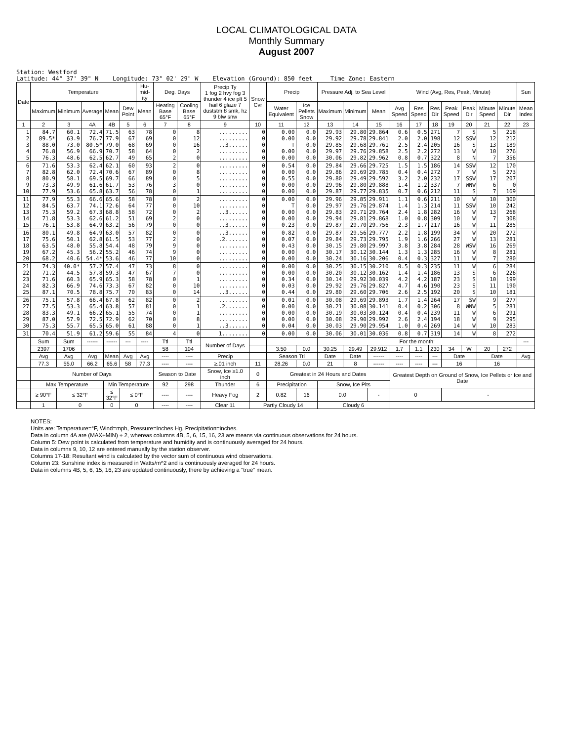LOCAL CLIMATOLOGICAL DATA
Monthly Summary
August 2007
Station: Westford Latitude: 44° 37' 39" N Longitude: 73° 02' 29" W Elevation (Ground): 850 feet Time Zone: Eastern
| Date | Temperature | | | | | Hu-mid-ity | Deg. Days | | Precip Ty 1 fog 2 hvy fog 3 thunder 4 ice plt 5 hail 6 glaze 7 duststm 8 smk, hz 9 blw snw | Snow Cvr | Precip | | Pressure Adj. to Sea Level | | | Wind (Avg, Res, Peak, Minute) | | | | | | | Sun |
| --- | --- | --- | --- | --- | --- | --- | --- | --- | --- | --- | --- | --- | --- | --- | --- | --- | --- | --- | --- | --- | --- | --- | --- |
| | Maximum | Minimum | Average | Mean | Dew Point | Mean | Heating Base 65°F | Cooling Base 65°F | | | Water Equivalent | Ice Pellets Snow | Maximum | Minimum | Mean | Avg Speed | Res Speed | Res Dir | Peak Speed | Peak Dir | Minute Speed | Minute Dir | Mean Index |
| 1 | 2 | 3 | 4A | 4B | 5 | 6 | 7 | 8 | 9 | 10 | 11 | 12 | 13 | 14 | 15 | 16 | 17 | 18 | 19 | 20 | 21 | 22 | 23 |
| 1 2 3 4 5 | 84.7 89.5* 88.0 76.8 76.3 | 60.1 63.9 73.0 56.9 48.6 | 72.4 76.7 80.5* 66.9 62.5 | 71.5 77.9 79.0 70.7 62.7 | 63 67 68 58 49 | 78 69 69 64 65 | 0 0 0 0 2 | 8 12 16 2 0 | ......... ......... ..3...... ......... ......... | 0 0 0 0 0 | 0.00 0.00 T 0.00 0.00 | 0.0 0.0 0.0 0.0 0.0 | 29.93 29.92 29.85 29.97 30.06 | 29.80 29.78 29.68 29.76 29.82 | 29.864 29.841 29.761 29.858 29.962 | 0.6 2.0 2.5 2.5 0.8 | 0.5 2.0 2.4 2.2 0.7 | 271 198 205 272 322 | 7 12 16 13 8 | S SSW S W N | 5 12 13 10 7 | 218 212 189 276 356 | |
| 6 7 8 9 10 | 71.6 82.8 80.9 73.3 77.9 | 53.3 62.0 58.1 49.9 53.6 | 62.4 72.4 69.5 61.6 65.8 | 62.1 70.6 69.7 61.7 63.7 | 60 67 66 53 56 | 93 89 89 76 78 | 2 0 0 3 0 | 0 8 5 0 1 | ......... ......... ......... ......... ......... | 0 0 0 0 0 | 0.54 0.00 0.55 0.00 0.00 | 0.0 0.0 0.0 0.0 0.0 | 29.84 29.86 29.80 29.96 29.87 | 29.66 29.69 29.49 29.80 29.77 | 29.725 29.785 29.592 29.888 29.835 | 1.5 0.4 3.2 1.4 0.7 | 1.5 0.4 2.0 1.2 0.6 | 186 272 232 337 212 | 14 7 17 7 11 | SSW W SSW WNW S | 12 5 17 6 7 | 170 273 207 0 169 | |
| 11 12 13 14 15 | 77.9 84.5 75.3 71.8 76.1 | 55.3 63.7 59.2 53.3 53.8 | 66.6 74.1 67.3 62.6 64.9 | 65.6 72.6 68.8 61.2 63.2 | 58 64 58 51 56 | 78 77 72 69 79 | 0 0 0 2 0 | 2 10 2 0 0 | ......... ......... ..3...... ......... ..3...... | 0 0 0 0 0 | 0.00 T 0.00 0.00 0.23 | 0.0 0.0 0.0 0.0 0.0 | 29.96 29.97 29.83 29.94 29.87 | 29.85 29.76 29.71 29.81 29.70 | 29.911 29.874 29.764 29.868 29.756 | 1.1 1.4 2.4 1.0 2.3 | 0.6 1.3 1.8 0.8 1.7 | 211 214 282 309 217 | 10 11 16 10 16 | W SSW W W W | 10 10 13 7 11 | 300 242 268 308 285 | |
| 16 17 18 19 20 | 80.1 75.6 63.5 67.2 68.2 | 49.8 50.1 48.0 45.3 40.6 | 64.9 62.8 55.8 56.2 54.4* | 63.0 61.5 54.4 55.2 53.6 | 57 53 48 46 46 | 82 77 79 74 77 | 0 2 9 9 10 | 0 0 0 0 0 | ..3...... .2....... ......... ......... ......... | 0 0 0 0 0 | 0.82 0.07 0.43 0.00 0.00 | 0.0 0.0 0.0 0.0 0.0 | 29.87 29.84 30.15 30.17 30.24 | 29.56 29.73 29.80 30.12 30.16 | 29.777 29.795 29.997 30.144 30.206 | 2.2 1.9 3.8 1.3 0.4 | 1.8 1.6 3.8 1.3 0.3 | 199 266 284 285 327 | 34 27 28 16 11 | W W WSW W W | 20 13 16 8 7 | 272 281 269 281 280 | |
| 21 22 23 24 25 | 74.3 71.2 71.6 82.3 87.1 | 40.0* 44.5 60.3 66.9 70.5 | 57.2 57.8 65.9 74.6 78.8 | 57.4 59.3 65.3 73.3 75.7 | 47 47 58 67 70 | 73 67 78 82 83 | 8 7 0 0 0 | 0 0 1 10 14 | ......... ......... ......... ......... ..3...... | 0 0 0 0 0 | 0.00 0.00 0.34 0.03 0.44 | 0.0 0.0 0.0 0.0 0.0 | 30.25 30.20 30.14 29.92 29.80 | 30.15 30.12 29.92 29.76 29.60 | 30.210 30.162 30.039 29.827 29.706 | 0.5 1.4 4.2 4.7 2.6 | 0.3 1.4 4.2 4.6 2.5 | 235 186 187 190 192 | 11 13 23 23 20 | W S S S S | 6 6 10 11 10 | 284 226 199 190 181 | |
| 26 27 28 29 30 | 75.1 77.5 83.3 87.0 75.3 | 57.8 53.3 49.1 57.9 55.7 | 66.4 65.4 66.2 72.5 65.5 | 67.8 63.8 65.1 72.9 65.0 | 62 57 55 62 61 | 82 81 74 70 88 | 0 0 0 0 0 | 2 1 1 8 1 | ......... .2....... ......... ......... ..3...... | 0 0 0 0 0 | 0.01 0.00 0.00 0.00 0.04 | 0.0 0.0 0.0 0.0 0.0 | 30.08 30.21 30.19 30.08 30.03 | 29.69 30.08 30.03 29.90 29.90 | 29.893 30.141 30.124 29.992 29.954 | 1.7 0.4 0.4 2.6 1.0 | 1.4 0.2 0.4 2.4 0.4 | 264 306 239 194 269 | 17 8 11 18 14 | SW WNW W W W | 9 5 6 9 10 | 277 281 291 295 283 | |
| 31 | 70.4 | 51.9 | 61.2 | 59.6 | 55 | 84 | 4 | 0 | 1........ | 0 | 0.00 | 0.0 | 30.06 | 30.01 | 30.036 | 0.8 | 0.7 | 319 | 14 | W | 8 | 272 | |
| | Sum | Sum | ------ | ------ | --- | ---- | Ttl | Ttl | Number of Days | | | | For the month: | | | | | | | | | | --- |
| | 2397 | 1706 | | | | | 58 | 104 | | | 3.50 | 0.0 | 30.25 | 29.49 | 29.912 | 1.7 | 1.1 | 230 | 34 | W | 20 | 272 | |
| | Avg | Avg | Avg | Mean | Avg | Avg | ---- | ---- | Precip | | Season Ttl | | Date | Date | ------ | ---- | ---- | --- | Date | | Date | | Avg |
| | 77.3 | 55.0 | 66.2 | 65.6 | 58 | 77.3 | ---- | ---- | ≥.01 inch | 11 | 28.26 | 0.0 | 21 | 8 | ------ | ---- | ---- | --- | 16 | | 16 | | |
| | Number of Days | | | | | | Season to Date | | Snow, Ice ≥1.0 inch | 0 | Greatest in 24 Hours and Dates | | | | | Greatest Depth on Ground of Snow, Ice Pellets or Ice and Date | | | | | | | |
| | Max Temperature | | | Min Temperature | | | 92 | 298 | Thunder | 6 | Precipitation | | Snow, Ice Plts | | | | | | | | | | |
| | ≥ 90°F | ≤ 32°F | | ≤ 32°F | ≤ 0°F | | ---- | ---- | Heavy Fog | 2 | 0.82 | 16 | 0.0 | | - | 0 | | | - | | | | |
| | 1 | 0 | | 0 | 0 | | ---- | ---- | Clear 11 | Partly Cloudy 14 | | | Cloudy 6 | | | | | | | | | | |
NOTES:
Units are: Temperature=°F, Wind=mph, Pressure=Inches Hg, Precipitation=inches.
Data in column 4A are (MAX+MIN) ÷ 2, whereas columns 4B, 5, 6, 15, 16, 23 are means via continuous observations for 24 hours.
Column 5: Dew point is calculated from temperature and humidity and is continuously averaged for 24 hours.
Data in columns 9, 10, 12 are entered manually by the station observer.
Columns 17-18: Resultant wind is calculated by the vector sum of continuous wind observations.
Column 23: Sunshine index is measured in Watts/m^2 and is continuously averaged for 24 hours.
Data in columns 4B, 5, 6, 15, 16, 23 are updated continuously, there by achieving a "true" mean.